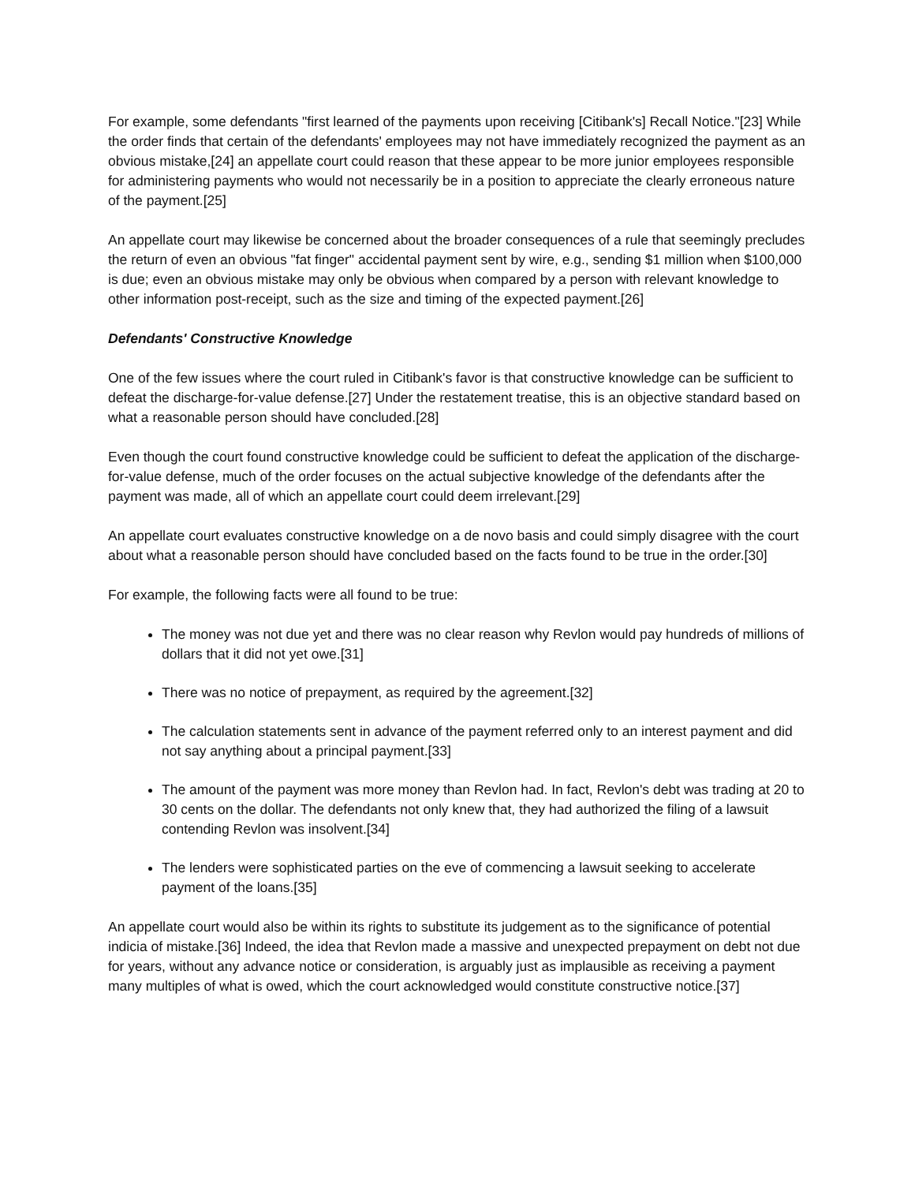For example, some defendants "first learned of the payments upon receiving [Citibank's] Recall Notice."[23] While the order finds that certain of the defendants' employees may not have immediately recognized the payment as an obvious mistake,[24] an appellate court could reason that these appear to be more junior employees responsible for administering payments who would not necessarily be in a position to appreciate the clearly erroneous nature of the payment.[25]
An appellate court may likewise be concerned about the broader consequences of a rule that seemingly precludes the return of even an obvious "fat finger" accidental payment sent by wire, e.g., sending $1 million when $100,000 is due; even an obvious mistake may only be obvious when compared by a person with relevant knowledge to other information post-receipt, such as the size and timing of the expected payment.[26]
Defendants' Constructive Knowledge
One of the few issues where the court ruled in Citibank's favor is that constructive knowledge can be sufficient to defeat the discharge-for-value defense.[27] Under the restatement treatise, this is an objective standard based on what a reasonable person should have concluded.[28]
Even though the court found constructive knowledge could be sufficient to defeat the application of the discharge-for-value defense, much of the order focuses on the actual subjective knowledge of the defendants after the payment was made, all of which an appellate court could deem irrelevant.[29]
An appellate court evaluates constructive knowledge on a de novo basis and could simply disagree with the court about what a reasonable person should have concluded based on the facts found to be true in the order.[30]
For example, the following facts were all found to be true:
The money was not due yet and there was no clear reason why Revlon would pay hundreds of millions of dollars that it did not yet owe.[31]
There was no notice of prepayment, as required by the agreement.[32]
The calculation statements sent in advance of the payment referred only to an interest payment and did not say anything about a principal payment.[33]
The amount of the payment was more money than Revlon had. In fact, Revlon's debt was trading at 20 to 30 cents on the dollar. The defendants not only knew that, they had authorized the filing of a lawsuit contending Revlon was insolvent.[34]
The lenders were sophisticated parties on the eve of commencing a lawsuit seeking to accelerate payment of the loans.[35]
An appellate court would also be within its rights to substitute its judgement as to the significance of potential indicia of mistake.[36] Indeed, the idea that Revlon made a massive and unexpected prepayment on debt not due for years, without any advance notice or consideration, is arguably just as implausible as receiving a payment many multiples of what is owed, which the court acknowledged would constitute constructive notice.[37]